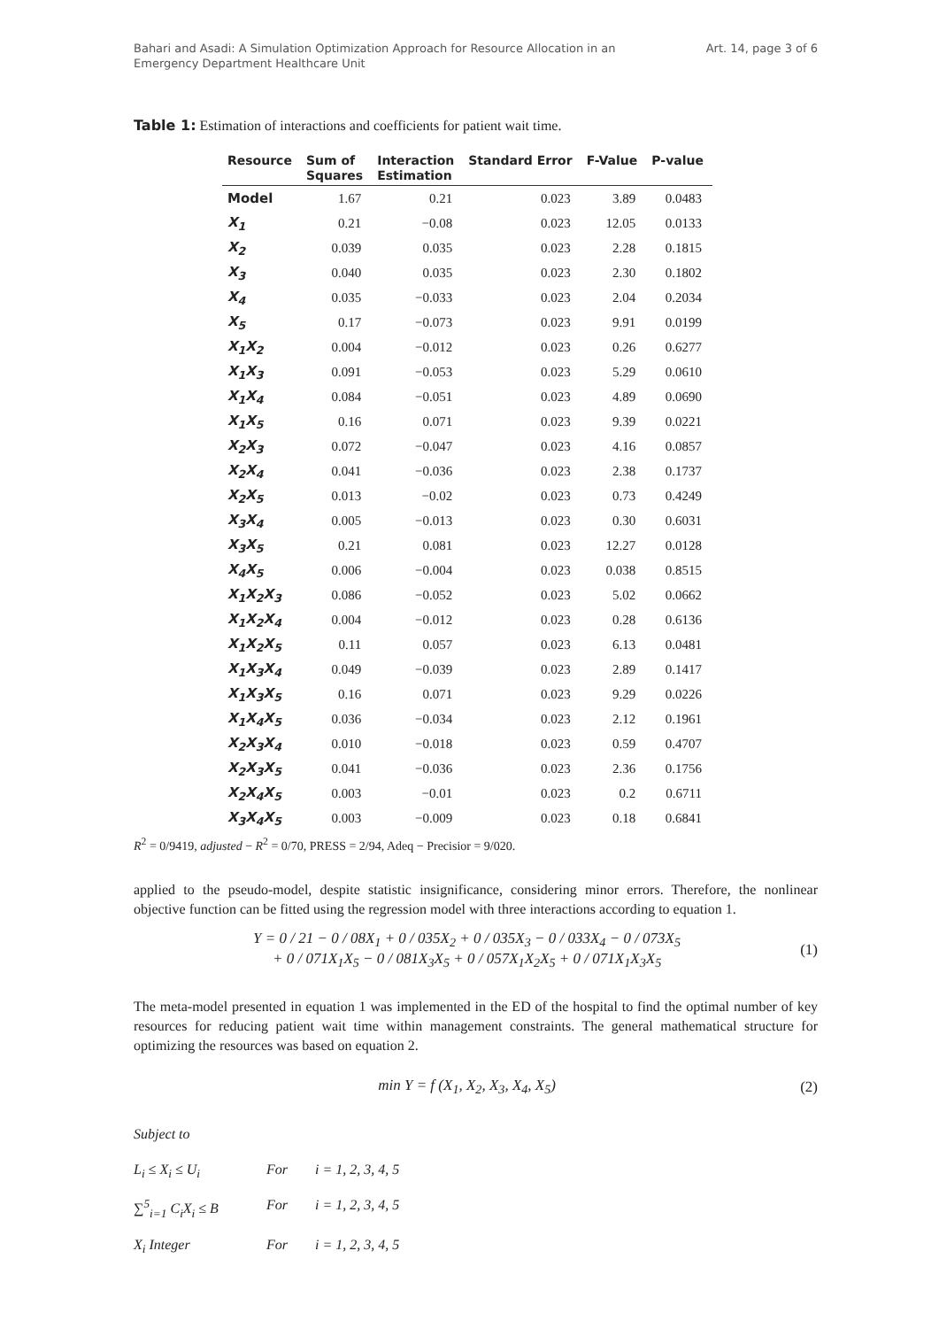Bahari and Asadi: A Simulation Optimization Approach for Resource Allocation in an Emergency Department Healthcare Unit
Art. 14, page 3 of 6
Table 1: Estimation of interactions and coefficients for patient wait time.
| Resource | Sum of Squares | Interaction Estimation | Standard Error | F-Value | P-value |
| --- | --- | --- | --- | --- | --- |
| Model | 1.67 | 0.21 | 0.023 | 3.89 | 0.0483 |
| X<sub>1</sub> | 0.21 | −0.08 | 0.023 | 12.05 | 0.0133 |
| X<sub>2</sub> | 0.039 | 0.035 | 0.023 | 2.28 | 0.1815 |
| X<sub>3</sub> | 0.040 | 0.035 | 0.023 | 2.30 | 0.1802 |
| X<sub>4</sub> | 0.035 | −0.033 | 0.023 | 2.04 | 0.2034 |
| X<sub>5</sub> | 0.17 | −0.073 | 0.023 | 9.91 | 0.0199 |
| X<sub>1</sub>X<sub>2</sub> | 0.004 | −0.012 | 0.023 | 0.26 | 0.6277 |
| X<sub>1</sub>X<sub>3</sub> | 0.091 | −0.053 | 0.023 | 5.29 | 0.0610 |
| X<sub>1</sub>X<sub>4</sub> | 0.084 | −0.051 | 0.023 | 4.89 | 0.0690 |
| X<sub>1</sub>X<sub>5</sub> | 0.16 | 0.071 | 0.023 | 9.39 | 0.0221 |
| X<sub>2</sub>X<sub>3</sub> | 0.072 | −0.047 | 0.023 | 4.16 | 0.0857 |
| X<sub>2</sub>X<sub>4</sub> | 0.041 | −0.036 | 0.023 | 2.38 | 0.1737 |
| X<sub>2</sub>X<sub>5</sub> | 0.013 | −0.02 | 0.023 | 0.73 | 0.4249 |
| X<sub>3</sub>X<sub>4</sub> | 0.005 | −0.013 | 0.023 | 0.30 | 0.6031 |
| X<sub>3</sub>X<sub>5</sub> | 0.21 | 0.081 | 0.023 | 12.27 | 0.0128 |
| X<sub>4</sub>X<sub>5</sub> | 0.006 | −0.004 | 0.023 | 0.038 | 0.8515 |
| X<sub>1</sub>X<sub>2</sub>X<sub>3</sub> | 0.086 | −0.052 | 0.023 | 5.02 | 0.0662 |
| X<sub>1</sub>X<sub>2</sub>X<sub>4</sub> | 0.004 | −0.012 | 0.023 | 0.28 | 0.6136 |
| X<sub>1</sub>X<sub>2</sub>X<sub>5</sub> | 0.11 | 0.057 | 0.023 | 6.13 | 0.0481 |
| X<sub>1</sub>X<sub>3</sub>X<sub>4</sub> | 0.049 | −0.039 | 0.023 | 2.89 | 0.1417 |
| X<sub>1</sub>X<sub>3</sub>X<sub>5</sub> | 0.16 | 0.071 | 0.023 | 9.29 | 0.0226 |
| X<sub>1</sub>X<sub>4</sub>X<sub>5</sub> | 0.036 | −0.034 | 0.023 | 2.12 | 0.1961 |
| X<sub>2</sub>X<sub>3</sub>X<sub>4</sub> | 0.010 | −0.018 | 0.023 | 0.59 | 0.4707 |
| X<sub>2</sub>X<sub>3</sub>X<sub>5</sub> | 0.041 | −0.036 | 0.023 | 2.36 | 0.1756 |
| X<sub>2</sub>X<sub>4</sub>X<sub>5</sub> | 0.003 | −0.01 | 0.023 | 0.2 | 0.6711 |
| X<sub>3</sub>X<sub>4</sub>X<sub>5</sub> | 0.003 | −0.009 | 0.023 | 0.18 | 0.6841 |
R<sup>2</sup> = 0/9419, adjusted − R<sup>2</sup> = 0/70, PRESS = 2/94, Adeq − Precisior = 9/020.
applied to the pseudo-model, despite statistic insignificance, considering minor errors. Therefore, the nonlinear objective function can be fitted using the regression model with three interactions according to equation 1.
Y = 0 / 21 − 0 / 08X<sub>1</sub> + 0 / 035X<sub>2</sub> + 0 / 035X<sub>3</sub> − 0 / 033X<sub>4</sub> − 0 / 073X<sub>5</sub>
+ 0 / 071X<sub>1</sub>X<sub>5</sub> − 0 / 081X<sub>3</sub>X<sub>5</sub> + 0 / 057X<sub>1</sub>X<sub>2</sub>X<sub>5</sub> + 0 / 071X<sub>1</sub>X<sub>3</sub>X<sub>5</sub>
(1)
The meta-model presented in equation 1 was implemented in the ED of the hospital to find the optimal number of key resources for reducing patient wait time within management constraints. The general mathematical structure for optimizing the resources was based on equation 2.
min Y = f (X<sub>1</sub>, X<sub>2</sub>, X<sub>3</sub>, X<sub>4</sub>, X<sub>5</sub>) (2)
Subject to
L<sub>i</sub> ≤ X<sub>i</sub> ≤ U<sub>i</sub>
For
i = 1, 2, 3, 4, 5
∑<sup>5</sup><sub>i=1</sub> C<sub>i</sub>X<sub>i</sub> ≤ B
For
i = 1, 2, 3, 4, 5
X<sub>i</sub> Integer
For
i = 1, 2, 3, 4, 5